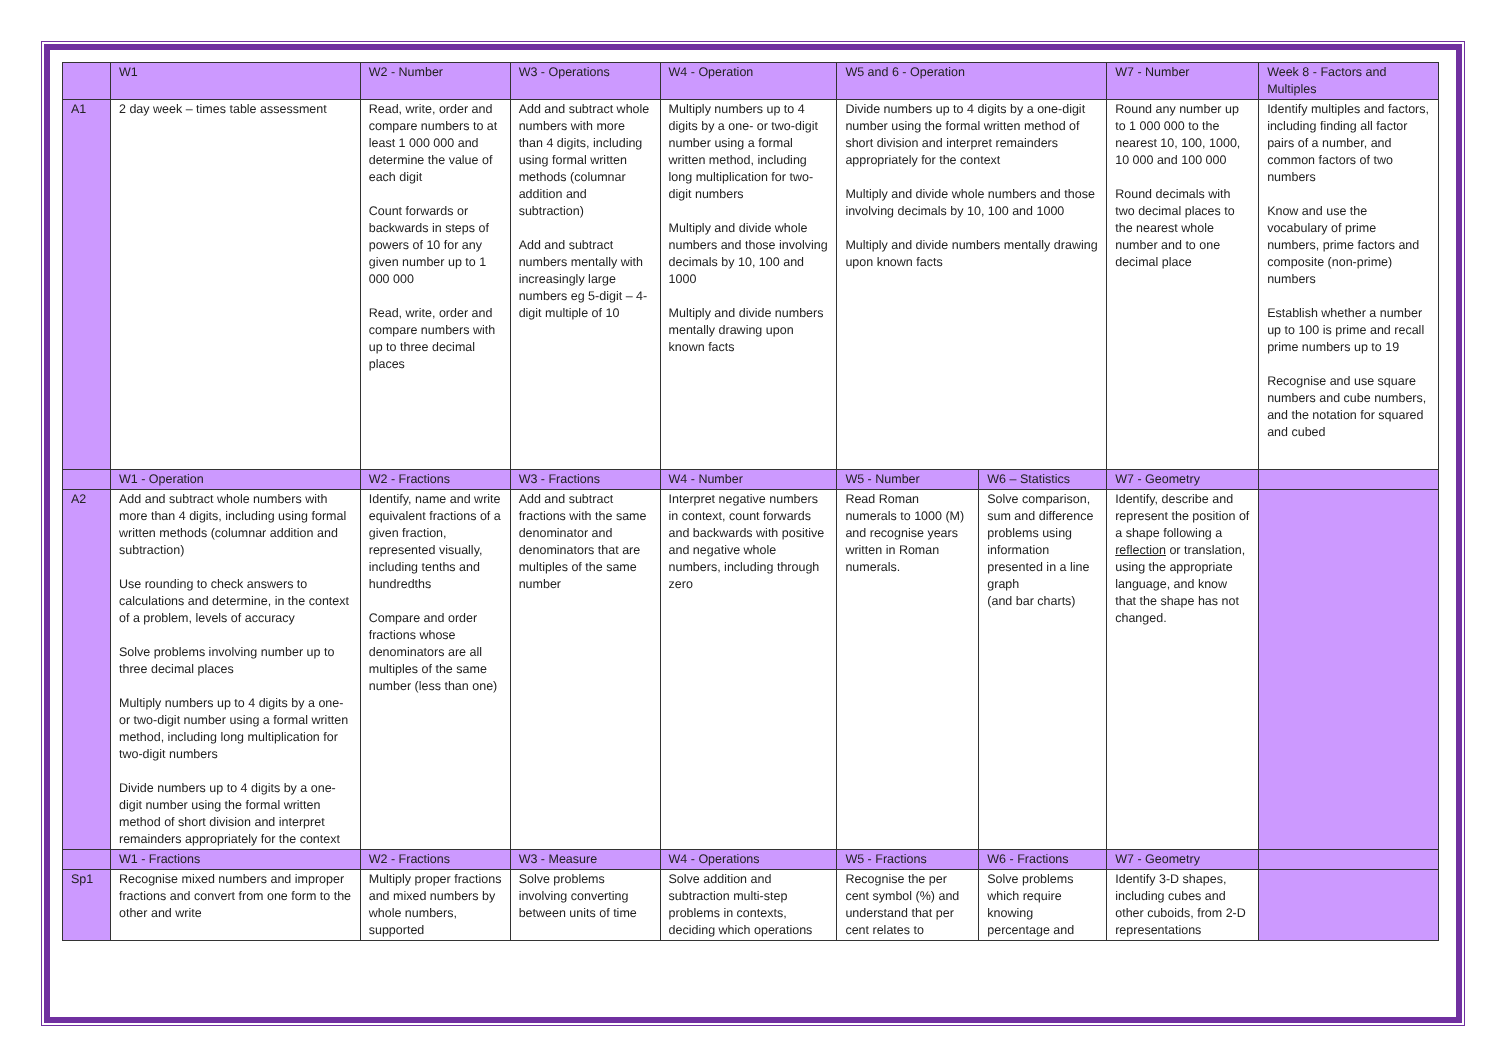| | W1 | W2 - Number | W3 - Operations | W4 - Operation | W5 and 6 - Operation | | W7 - Number | Week 8 - Factors and Multiples |
| A1 | 2 day week – times table assessment | Read, write, order and compare numbers to at least 1 000 000 and determine the value of each digit Count forwards or backwards in steps of powers of 10 for any given number up to 1 000 000 Read, write, order and compare numbers with up to three decimal places | Add and subtract whole numbers with more than 4 digits, including using formal written methods (columnar addition and subtraction) Add and subtract numbers mentally with increasingly large numbers eg 5-digit – 4-digit multiple of 10 | Multiply numbers up to 4 digits by a one- or two-digit number using a formal written method, including long multiplication for two-digit numbers Multiply and divide whole numbers and those involving decimals by 10, 100 and 1000 Multiply and divide numbers mentally drawing upon known facts | Divide numbers up to 4 digits by a one-digit number using the formal written method of short division and interpret remainders appropriately for the context Multiply and divide whole numbers and those involving decimals by 10, 100 and 1000 Multiply and divide numbers mentally drawing upon known facts | | Round any number up to 1 000 000 to the nearest 10, 100, 1000, 10 000 and 100 000 Round decimals with two decimal places to the nearest whole number and to one decimal place | Identify multiples and factors, including finding all factor pairs of a number, and common factors of two numbers Know and use the vocabulary of prime numbers, prime factors and composite (non-prime) numbers Establish whether a number up to 100 is prime and recall prime numbers up to 19 Recognise and use square numbers and cube numbers, and the notation for squared and cubed |
| | W1 - Operation | W2 - Fractions | W3 - Fractions | W4 - Number | W5 - Number | W6 – Statistics | W7 - Geometry | |
| A2 | Add and subtract whole numbers with more than 4 digits, including using formal written methods (columnar addition and subtraction) Use rounding to check answers to calculations and determine, in the context of a problem, levels of accuracy Solve problems involving number up to three decimal places Multiply numbers up to 4 digits by a one- or two-digit number using a formal written method, including long multiplication for two-digit numbers Divide numbers up to 4 digits by a one-digit number using the formal written method of short division and interpret remainders appropriately for the context | Identify, name and write equivalent fractions of a given fraction, represented visually, including tenths and hundredths Compare and order fractions whose denominators are all multiples of the same number (less than one) | Add and subtract fractions with the same denominator and denominators that are multiples of the same number | Interpret negative numbers in context, count forwards and backwards with positive and negative whole numbers, including through zero | Read Roman numerals to 1000 (M) and recognise years written in Roman numerals. | Solve comparison, sum and difference problems using information presented in a line graph (and bar charts) | Identify, describe and represent the position of a shape following a reflection or translation, using the appropriate language, and know that the shape has not changed. | |
| | W1 - Fractions | W2 - Fractions | W3 - Measure | W4 - Operations | W5 - Fractions | W6 - Fractions | W7 - Geometry | |
| Sp1 | Recognise mixed numbers and improper fractions and convert from one form to the other and write | Multiply proper fractions and mixed numbers by whole numbers, supported | Solve problems involving converting between units of time | Solve addition and subtraction multi-step problems in contexts, deciding which operations | Recognise the per cent symbol (%) and understand that per cent relates to | Solve problems which require knowing percentage and | Identify 3-D shapes, including cubes and other cuboids, from 2-D representations | |